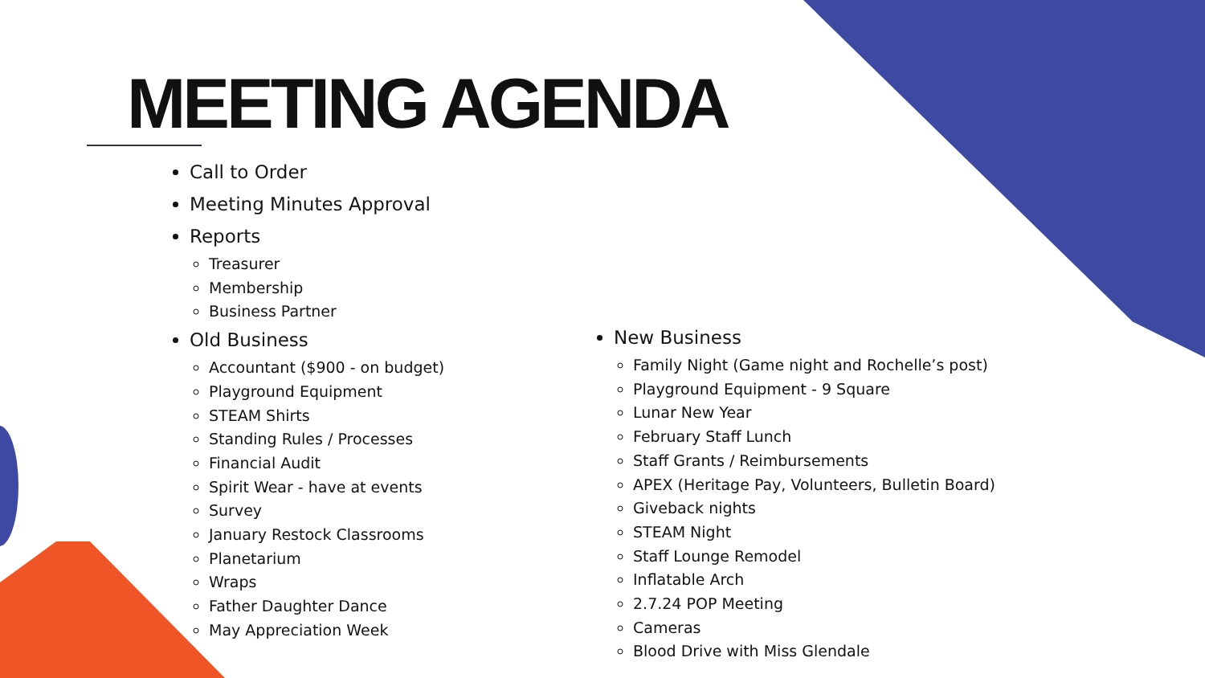MEETING AGENDA
Call to Order
Meeting Minutes Approval
Reports
Treasurer
Membership
Business Partner
Old Business
Accountant ($900 - on budget)
Playground Equipment
STEAM Shirts
Standing Rules / Processes
Financial Audit
Spirit Wear - have at events
Survey
January Restock Classrooms
Planetarium
Wraps
Father Daughter Dance
May Appreciation Week
New Business
Family Night (Game night and Rochelle’s post)
Playground Equipment - 9 Square
Lunar New Year
February Staff Lunch
Staff Grants / Reimbursements
APEX (Heritage Pay, Volunteers, Bulletin Board)
Giveback nights
STEAM Night
Staff Lounge Remodel
Inflatable Arch
2.7.24 POP Meeting
Cameras
Blood Drive with Miss Glendale